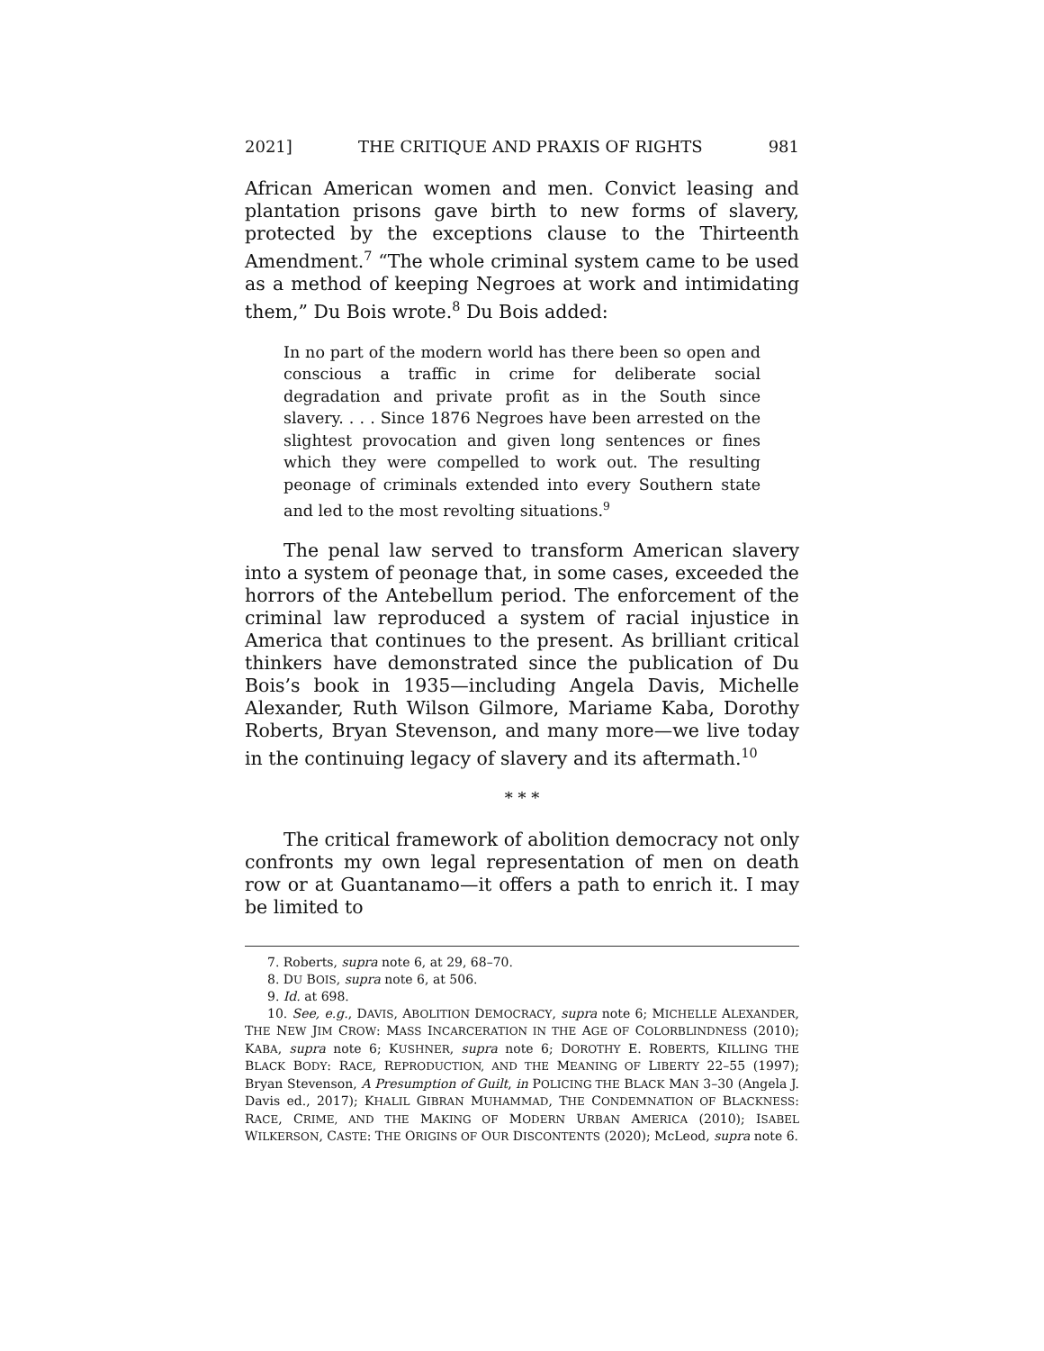2021] THE CRITIQUE AND PRAXIS OF RIGHTS 981
African American women and men. Convict leasing and plantation prisons gave birth to new forms of slavery, protected by the exceptions clause to the Thirteenth Amendment.<sup>7</sup> “The whole criminal system came to be used as a method of keeping Negroes at work and intimidating them,” Du Bois wrote.<sup>8</sup> Du Bois added:
In no part of the modern world has there been so open and conscious a traffic in crime for deliberate social degradation and private profit as in the South since slavery. . . . Since 1876 Negroes have been arrested on the slightest provocation and given long sentences or fines which they were compelled to work out. The resulting peonage of criminals extended into every Southern state and led to the most revolting situations.<sup>9</sup>
The penal law served to transform American slavery into a system of peonage that, in some cases, exceeded the horrors of the Antebellum period. The enforcement of the criminal law reproduced a system of racial injustice in America that continues to the present. As brilliant critical thinkers have demonstrated since the publication of Du Bois’s book in 1935—including Angela Davis, Michelle Alexander, Ruth Wilson Gilmore, Mariame Kaba, Dorothy Roberts, Bryan Stevenson, and many more—we live today in the continuing legacy of slavery and its aftermath.<sup>10</sup>
* * *
The critical framework of abolition democracy not only confronts my own legal representation of men on death row or at Guantanamo—it offers a path to enrich it. I may be limited to
7. Roberts, supra note 6, at 29, 68–70.
8. DU BOIS, supra note 6, at 506.
9. Id. at 698.
10. See, e.g., DAVIS, ABOLITION DEMOCRACY, supra note 6; MICHELLE ALEXANDER, THE NEW JIM CROW: MASS INCARCERATION IN THE AGE OF COLORBLINDNESS (2010); KABA, supra note 6; KUSHNER, supra note 6; DOROTHY E. ROBERTS, KILLING THE BLACK BODY: RACE, REPRODUCTION, AND THE MEANING OF LIBERTY 22–55 (1997); Bryan Stevenson, A Presumption of Guilt, in POLICING THE BLACK MAN 3–30 (Angela J. Davis ed., 2017); KHALIL GIBRAN MUHAMMAD, THE CONDEMNATION OF BLACKNESS: RACE, CRIME, AND THE MAKING OF MODERN URBAN AMERICA (2010); ISABEL WILKERSON, CASTE: THE ORIGINS OF OUR DISCONTENTS (2020); McLeod, supra note 6.